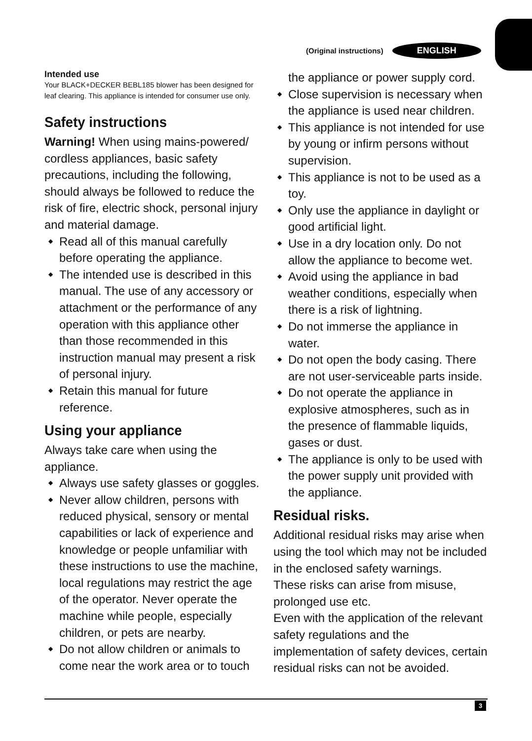(Original instructions) ENGLISH
Intended use
Your BLACK+DECKER BEBL185 blower has been designed for leaf clearing. This appliance is intended for consumer use only.
Safety instructions
Warning! When using mains-powered/ cordless appliances, basic safety precautions, including the following, should always be followed to reduce the risk of fire, electric shock, personal injury and material damage.
◆ Read all of this manual carefully before operating the appliance.
◆ The intended use is described in this manual. The use of any accessory or attachment or the performance of any operation with this appliance other than those recommended in this instruction manual may present a risk of personal injury.
◆ Retain this manual for future reference.
Using your appliance
Always take care when using the appliance.
◆ Always use safety glasses or goggles.
◆ Never allow children, persons with reduced physical, sensory or mental capabilities or lack of experience and knowledge or people unfamiliar with these instructions to use the machine, local regulations may restrict the age of the operator. Never operate the machine while people, especially children, or pets are nearby.
◆ Do not allow children or animals to come near the work area or to touch
the appliance or power supply cord.
◆ Close supervision is necessary when the appliance is used near children.
◆ This appliance is not intended for use by young or infirm persons without supervision.
◆ This appliance is not to be used as a toy.
◆ Only use the appliance in daylight or good artificial light.
◆ Use in a dry location only. Do not allow the appliance to become wet.
◆ Avoid using the appliance in bad weather conditions, especially when there is a risk of lightning.
◆ Do not immerse the appliance in water.
◆ Do not open the body casing. There are not user-serviceable parts inside.
◆ Do not operate the appliance in explosive atmospheres, such as in the presence of flammable liquids, gases or dust.
◆ The appliance is only to be used with the power supply unit provided with the appliance.
Residual risks.
Additional residual risks may arise when using the tool which may not be included in the enclosed safety warnings.
These risks can arise from misuse, prolonged use etc.
Even with the application of the relevant safety regulations and the implementation of safety devices, certain residual risks can not be avoided.
3